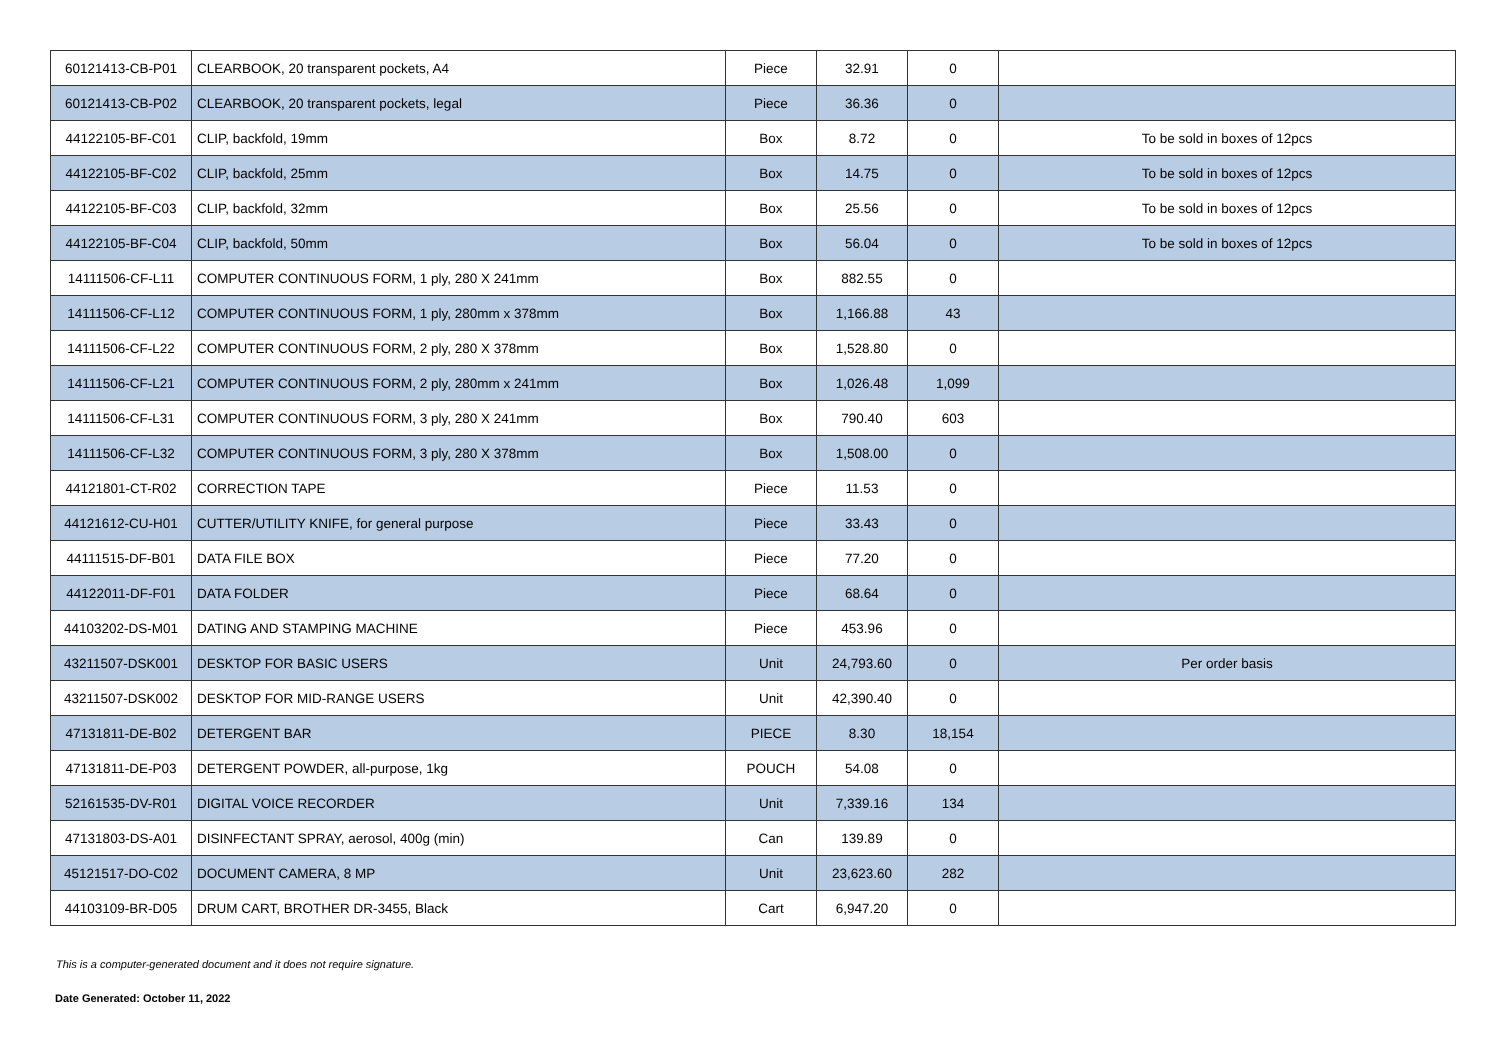| 60121413-CB-P01 | CLEARBOOK, 20 transparent pockets, A4 | Piece | 32.91 | 0 | |
| 60121413-CB-P02 | CLEARBOOK, 20 transparent pockets, legal | Piece | 36.36 | 0 | |
| 44122105-BF-C01 | CLIP, backfold, 19mm | Box | 8.72 | 0 | To be sold in boxes of 12pcs |
| 44122105-BF-C02 | CLIP, backfold, 25mm | Box | 14.75 | 0 | To be sold in boxes of 12pcs |
| 44122105-BF-C03 | CLIP, backfold, 32mm | Box | 25.56 | 0 | To be sold in boxes of 12pcs |
| 44122105-BF-C04 | CLIP, backfold, 50mm | Box | 56.04 | 0 | To be sold in boxes of 12pcs |
| 14111506-CF-L11 | COMPUTER CONTINUOUS FORM, 1 ply, 280 X 241mm | Box | 882.55 | 0 | |
| 14111506-CF-L12 | COMPUTER CONTINUOUS FORM, 1 ply, 280mm x 378mm | Box | 1,166.88 | 43 | |
| 14111506-CF-L22 | COMPUTER CONTINUOUS FORM, 2 ply, 280 X 378mm | Box | 1,528.80 | 0 | |
| 14111506-CF-L21 | COMPUTER CONTINUOUS FORM, 2 ply, 280mm x 241mm | Box | 1,026.48 | 1,099 | |
| 14111506-CF-L31 | COMPUTER CONTINUOUS FORM, 3 ply, 280 X 241mm | Box | 790.40 | 603 | |
| 14111506-CF-L32 | COMPUTER CONTINUOUS FORM, 3 ply, 280 X 378mm | Box | 1,508.00 | 0 | |
| 44121801-CT-R02 | CORRECTION TAPE | Piece | 11.53 | 0 | |
| 44121612-CU-H01 | CUTTER/UTILITY KNIFE, for general purpose | Piece | 33.43 | 0 | |
| 44111515-DF-B01 | DATA FILE BOX | Piece | 77.20 | 0 | |
| 44122011-DF-F01 | DATA FOLDER | Piece | 68.64 | 0 | |
| 44103202-DS-M01 | DATING AND STAMPING MACHINE | Piece | 453.96 | 0 | |
| 43211507-DSK001 | DESKTOP FOR BASIC USERS | Unit | 24,793.60 | 0 | Per order basis |
| 43211507-DSK002 | DESKTOP FOR MID-RANGE USERS | Unit | 42,390.40 | 0 | |
| 47131811-DE-B02 | DETERGENT BAR | PIECE | 8.30 | 18,154 | |
| 47131811-DE-P03 | DETERGENT POWDER, all-purpose, 1kg | POUCH | 54.08 | 0 | |
| 52161535-DV-R01 | DIGITAL VOICE RECORDER | Unit | 7,339.16 | 134 | |
| 47131803-DS-A01 | DISINFECTANT SPRAY, aerosol, 400g (min) | Can | 139.89 | 0 | |
| 45121517-DO-C02 | DOCUMENT CAMERA, 8 MP | Unit | 23,623.60 | 282 | |
| 44103109-BR-D05 | DRUM CART, BROTHER DR-3455, Black | Cart | 6,947.20 | 0 | |
This is a computer-generated document and it does not require signature.
Date Generated: October 11, 2022